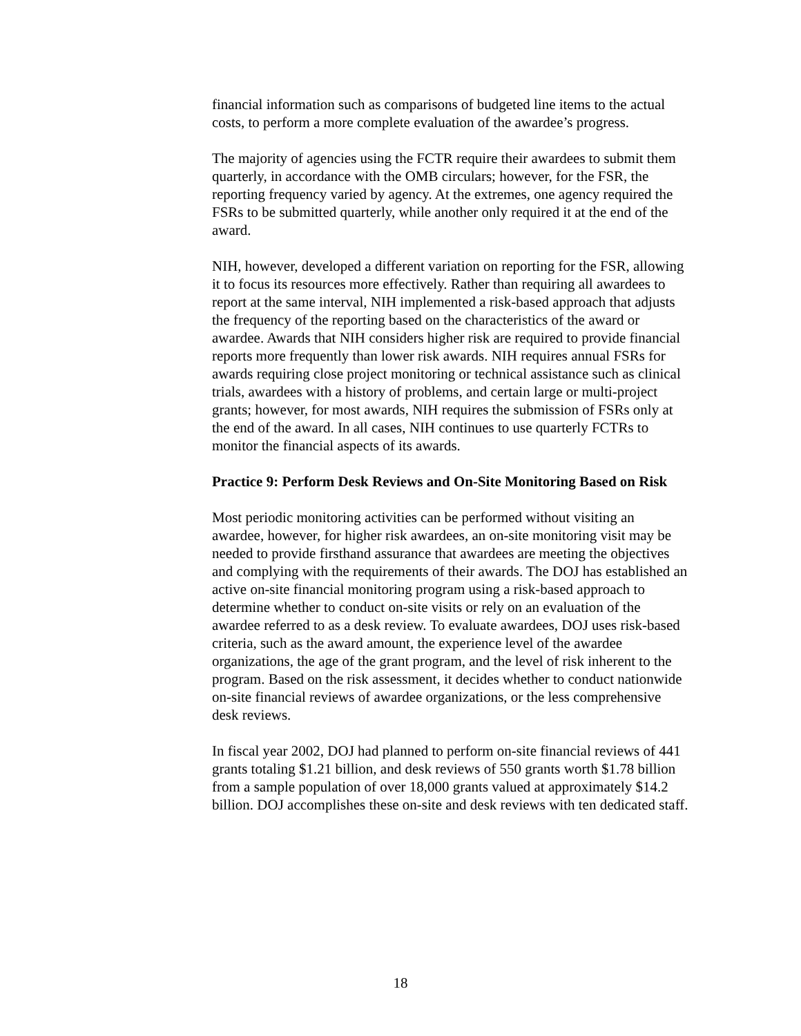financial information such as comparisons of budgeted line items to the actual costs, to perform a more complete evaluation of the awardee’s progress.
The majority of agencies using the FCTR require their awardees to submit them quarterly, in accordance with the OMB circulars; however, for the FSR, the reporting frequency varied by agency. At the extremes, one agency required the FSRs to be submitted quarterly, while another only required it at the end of the award.
NIH, however, developed a different variation on reporting for the FSR, allowing it to focus its resources more effectively. Rather than requiring all awardees to report at the same interval, NIH implemented a risk-based approach that adjusts the frequency of the reporting based on the characteristics of the award or awardee. Awards that NIH considers higher risk are required to provide financial reports more frequently than lower risk awards. NIH requires annual FSRs for awards requiring close project monitoring or technical assistance such as clinical trials, awardees with a history of problems, and certain large or multi-project grants; however, for most awards, NIH requires the submission of FSRs only at the end of the award. In all cases, NIH continues to use quarterly FCTRs to monitor the financial aspects of its awards.
Practice 9: Perform Desk Reviews and On-Site Monitoring Based on Risk
Most periodic monitoring activities can be performed without visiting an awardee, however, for higher risk awardees, an on-site monitoring visit may be needed to provide firsthand assurance that awardees are meeting the objectives and complying with the requirements of their awards. The DOJ has established an active on-site financial monitoring program using a risk-based approach to determine whether to conduct on-site visits or rely on an evaluation of the awardee referred to as a desk review. To evaluate awardees, DOJ uses risk-based criteria, such as the award amount, the experience level of the awardee organizations, the age of the grant program, and the level of risk inherent to the program. Based on the risk assessment, it decides whether to conduct nationwide on-site financial reviews of awardee organizations, or the less comprehensive desk reviews.
In fiscal year 2002, DOJ had planned to perform on-site financial reviews of 441 grants totaling $1.21 billion, and desk reviews of 550 grants worth $1.78 billion from a sample population of over 18,000 grants valued at approximately $14.2 billion. DOJ accomplishes these on-site and desk reviews with ten dedicated staff.
18